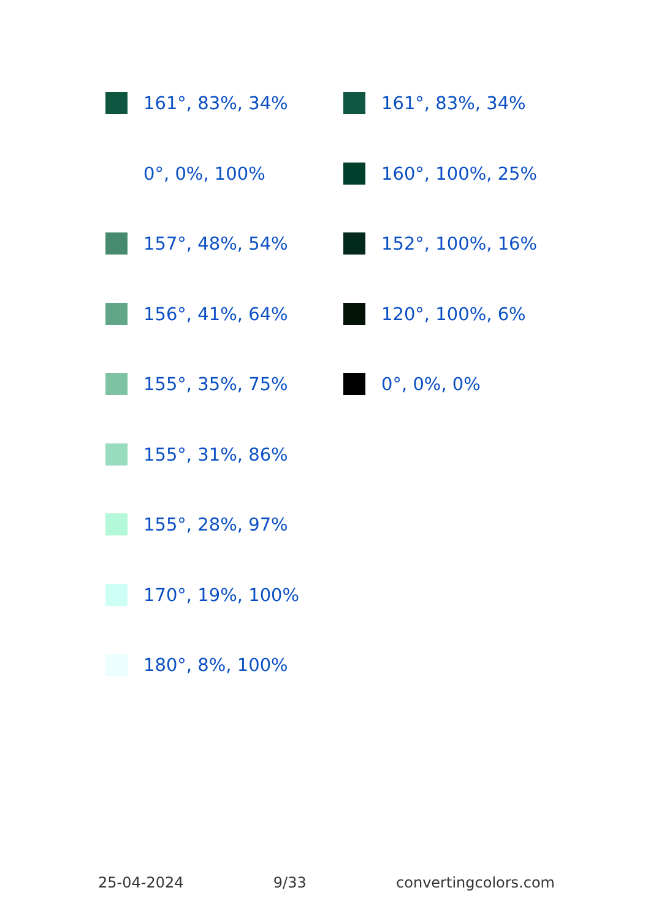161°, 83%, 34%
0°, 0%, 100%
157°, 48%, 54%
156°, 41%, 64%
155°, 35%, 75%
155°, 31%, 86%
155°, 28%, 97%
170°, 19%, 100%
180°, 8%, 100%
161°, 83%, 34%
160°, 100%, 25%
152°, 100%, 16%
120°, 100%, 6%
0°, 0%, 0%
25-04-2024 9/33 convertingcolors.com